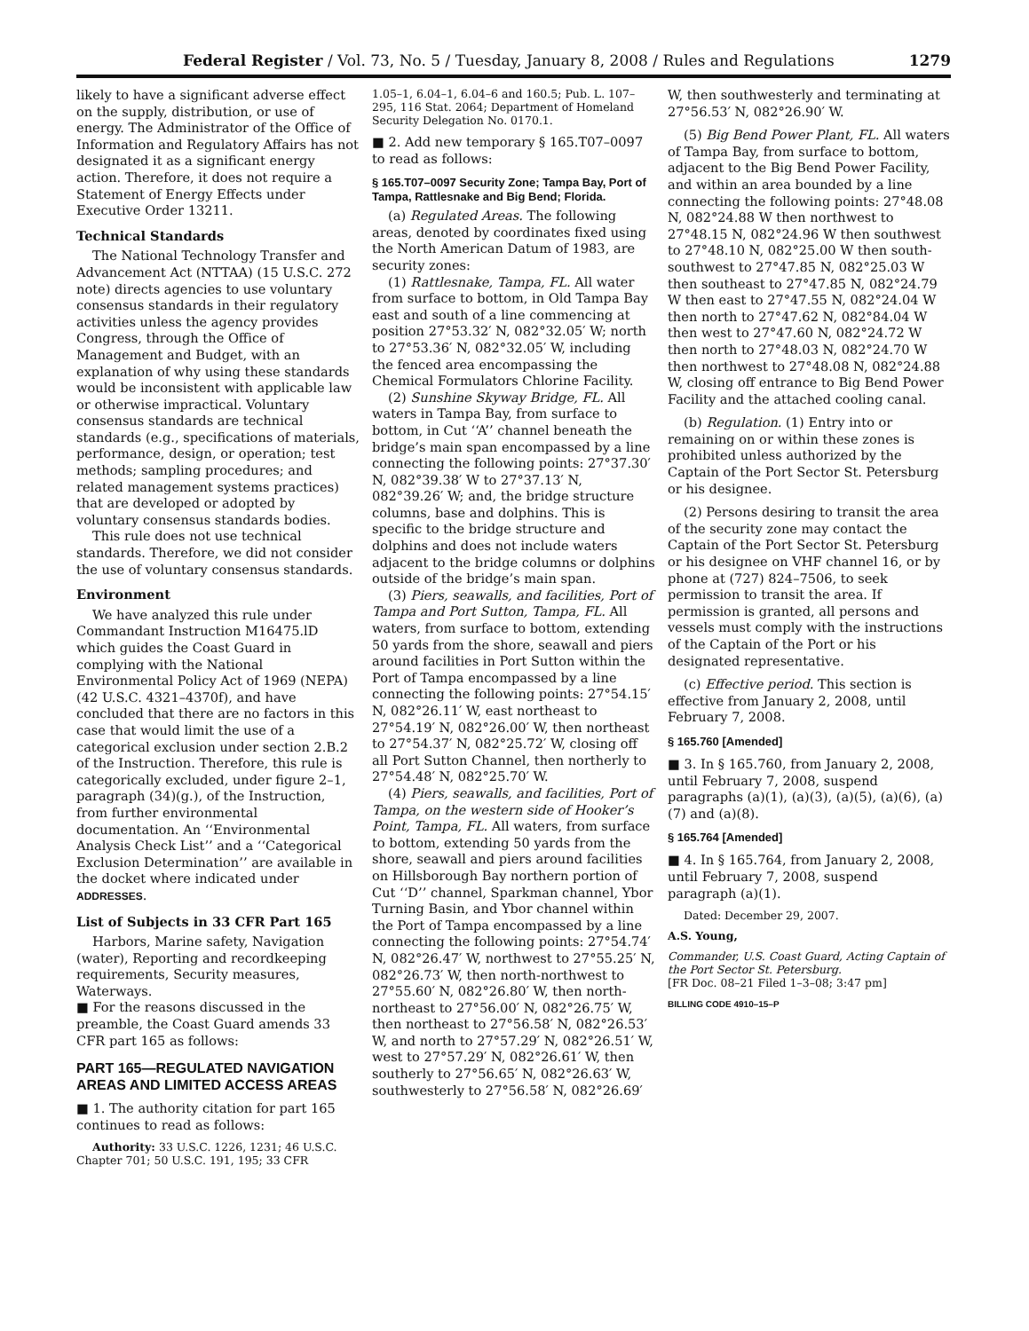Federal Register / Vol. 73, No. 5 / Tuesday, January 8, 2008 / Rules and Regulations 1279
likely to have a significant adverse effect on the supply, distribution, or use of energy. The Administrator of the Office of Information and Regulatory Affairs has not designated it as a significant energy action. Therefore, it does not require a Statement of Energy Effects under Executive Order 13211.
Technical Standards
The National Technology Transfer and Advancement Act (NTTAA) (15 U.S.C. 272 note) directs agencies to use voluntary consensus standards in their regulatory activities unless the agency provides Congress, through the Office of Management and Budget, with an explanation of why using these standards would be inconsistent with applicable law or otherwise impractical. Voluntary consensus standards are technical standards (e.g., specifications of materials, performance, design, or operation; test methods; sampling procedures; and related management systems practices) that are developed or adopted by voluntary consensus standards bodies.
This rule does not use technical standards. Therefore, we did not consider the use of voluntary consensus standards.
Environment
We have analyzed this rule under Commandant Instruction M16475.lD which guides the Coast Guard in complying with the National Environmental Policy Act of 1969 (NEPA) (42 U.S.C. 4321–4370f), and have concluded that there are no factors in this case that would limit the use of a categorical exclusion under section 2.B.2 of the Instruction. Therefore, this rule is categorically excluded, under figure 2–1, paragraph (34)(g.), of the Instruction, from further environmental documentation. An ‘‘Environmental Analysis Check List’’ and a ‘‘Categorical Exclusion Determination’’ are available in the docket where indicated under ADDRESSES.
List of Subjects in 33 CFR Part 165
Harbors, Marine safety, Navigation (water), Reporting and recordkeeping requirements, Security measures, Waterways.
■ For the reasons discussed in the preamble, the Coast Guard amends 33 CFR part 165 as follows:
PART 165—REGULATED NAVIGATION AREAS AND LIMITED ACCESS AREAS
■ 1. The authority citation for part 165 continues to read as follows:
Authority: 33 U.S.C. 1226, 1231; 46 U.S.C. Chapter 701; 50 U.S.C. 191, 195; 33 CFR
1.05–1, 6.04–1, 6.04–6 and 160.5; Pub. L. 107–295, 116 Stat. 2064; Department of Homeland Security Delegation No. 0170.1.
■ 2. Add new temporary § 165.T07–0097 to read as follows:
§ 165.T07–0097 Security Zone; Tampa Bay, Port of Tampa, Rattlesnake and Big Bend; Florida.
(a) Regulated Areas. The following areas, denoted by coordinates fixed using the North American Datum of 1983, are security zones:
(1) Rattlesnake, Tampa, FL. All water from surface to bottom, in Old Tampa Bay east and south of a line commencing at position 27°53.32′ N, 082°32.05′ W; north to 27°53.36′ N, 082°32.05′ W, including the fenced area encompassing the Chemical Formulators Chlorine Facility.
(2) Sunshine Skyway Bridge, FL. All waters in Tampa Bay, from surface to bottom, in Cut ‘‘A’’ channel beneath the bridge’s main span encompassed by a line connecting the following points: 27°37.30′ N, 082°39.38′ W to 27°37.13′ N, 082°39.26′ W; and, the bridge structure columns, base and dolphins. This is specific to the bridge structure and dolphins and does not include waters adjacent to the bridge columns or dolphins outside of the bridge’s main span.
(3) Piers, seawalls, and facilities, Port of Tampa and Port Sutton, Tampa, FL. All waters, from surface to bottom, extending 50 yards from the shore, seawall and piers around facilities in Port Sutton within the Port of Tampa encompassed by a line connecting the following points: 27°54.15′ N, 082°26.11′ W, east northeast to 27°54.19′ N, 082°26.00′ W, then northeast to 27°54.37′ N, 082°25.72′ W, closing off all Port Sutton Channel, then northerly to 27°54.48′ N, 082°25.70′ W.
(4) Piers, seawalls, and facilities, Port of Tampa, on the western side of Hooker’s Point, Tampa, FL. All waters, from surface to bottom, extending 50 yards from the shore, seawall and piers around facilities on Hillsborough Bay northern portion of Cut ‘‘D’’ channel, Sparkman channel, Ybor Turning Basin, and Ybor channel within the Port of Tampa encompassed by a line connecting the following points: 27°54.74′ N, 082°26.47′ W, northwest to 27°55.25′ N, 082°26.73′ W, then north-northwest to 27°55.60′ N, 082°26.80′ W, then north-northeast to 27°56.00′ N, 082°26.75′ W, then northeast to 27°56.58′ N, 082°26.53′ W, and north to 27°57.29′ N, 082°26.51′ W, west to 27°57.29′ N, 082°26.61′ W, then southerly to 27°56.65′ N, 082°26.63′ W, southwesterly to 27°56.58′ N, 082°26.69′
W, then southwesterly and terminating at 27°56.53′ N, 082°26.90′ W.
(5) Big Bend Power Plant, FL. All waters of Tampa Bay, from surface to bottom, adjacent to the Big Bend Power Facility, and within an area bounded by a line connecting the following points: 27°48.08 N, 082°24.88 W then northwest to 27°48.15 N, 082°24.96 W then southwest to 27°48.10 N, 082°25.00 W then south-southwest to 27°47.85 N, 082°25.03 W then southeast to 27°47.85 N, 082°24.79 W then east to 27°47.55 N, 082°24.04 W then north to 27°47.62 N, 082°84.04 W then west to 27°47.60 N, 082°24.72 W then north to 27°48.03 N, 082°24.70 W then northwest to 27°48.08 N, 082°24.88 W, closing off entrance to Big Bend Power Facility and the attached cooling canal.
(b) Regulation. (1) Entry into or remaining on or within these zones is prohibited unless authorized by the Captain of the Port Sector St. Petersburg or his designee.
(2) Persons desiring to transit the area of the security zone may contact the Captain of the Port Sector St. Petersburg or his designee on VHF channel 16, or by phone at (727) 824–7506, to seek permission to transit the area. If permission is granted, all persons and vessels must comply with the instructions of the Captain of the Port or his designated representative.
(c) Effective period. This section is effective from January 2, 2008, until February 7, 2008.
§ 165.760 [Amended]
■ 3. In § 165.760, from January 2, 2008, until February 7, 2008, suspend paragraphs (a)(1), (a)(3), (a)(5), (a)(6), (a)(7) and (a)(8).
§ 165.764 [Amended]
■ 4. In § 165.764, from January 2, 2008, until February 7, 2008, suspend paragraph (a)(1).
Dated: December 29, 2007.
A.S. Young,
Commander, U.S. Coast Guard, Acting Captain of the Port Sector St. Petersburg.
[FR Doc. 08–21 Filed 1–3–08; 3:47 pm]
BILLING CODE 4910–15–P